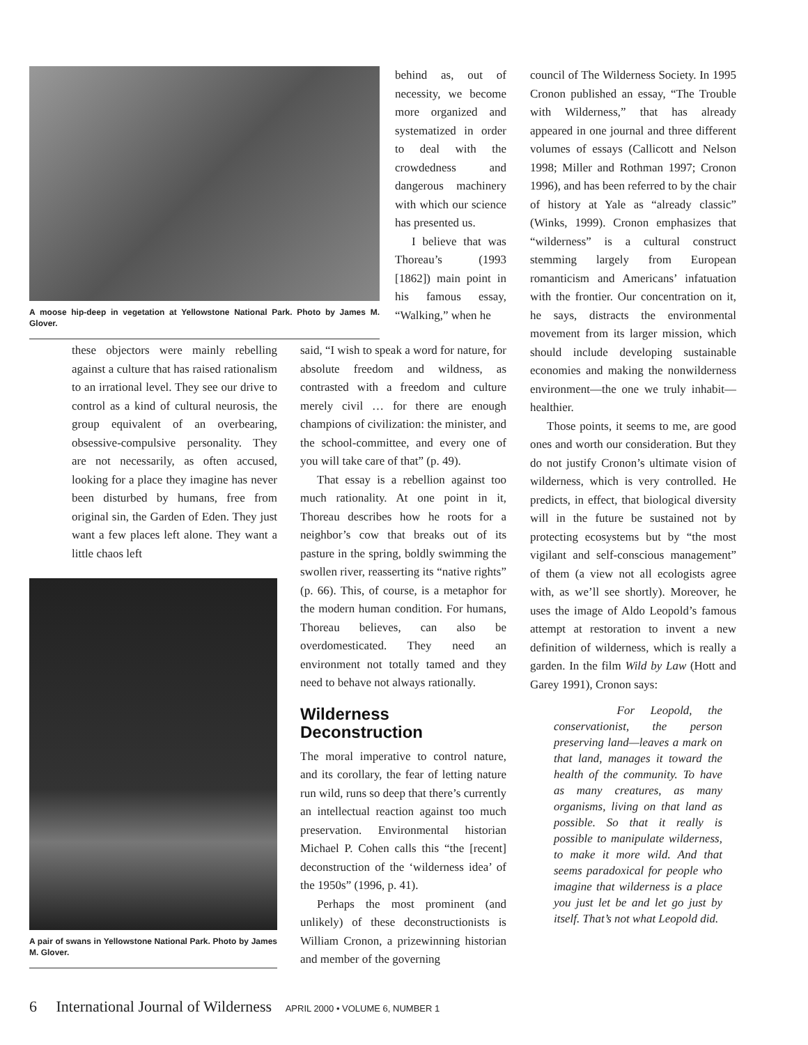A moose hip-deep in vegetation at Yellowstone National Park. Photo by James M. Glover.
behind as, out of necessity, we become more organized and systematized in order to deal with the crowdedness and dangerous machinery with which our science has presented us.
I believe that was Thoreau’s (1993 [1862]) main point in his famous essay, “Walking,” when he
these objectors were mainly rebelling against a culture that has raised rationalism to an irrational level. They see our drive to control as a kind of cultural neurosis, the group equivalent of an overbearing, obsessive-compulsive personality. They are not necessarily, as often accused, looking for a place they imagine has never been disturbed by humans, free from original sin, the Garden of Eden. They just want a few places left alone. They want a little chaos left
A pair of swans in Yellowstone National Park. Photo by James M. Glover.
said, “I wish to speak a word for nature, for absolute freedom and wildness, as contrasted with a freedom and culture merely civil … for there are enough champions of civilization: the minister, and the school-committee, and every one of you will take care of that” (p. 49).
That essay is a rebellion against too much rationality. At one point in it, Thoreau describes how he roots for a neighbor’s cow that breaks out of its pasture in the spring, boldly swimming the swollen river, reasserting its “native rights” (p. 66). This, of course, is a metaphor for the modern human condition. For humans, Thoreau believes, can also be overdomesticated. They need an environment not totally tamed and they need to behave not always rationally.
Wilderness Deconstruction
The moral imperative to control nature, and its corollary, the fear of letting nature run wild, runs so deep that there’s currently an intellectual reaction against too much preservation. Environmental historian Michael P. Cohen calls this “the [recent] deconstruction of the ‘wilderness idea’ of the 1950s” (1996, p. 41).
Perhaps the most prominent (and unlikely) of these deconstructionists is William Cronon, a prizewinning historian and member of the governing
council of The Wilderness Society. In 1995 Cronon published an essay, “The Trouble with Wilderness,” that has already appeared in one journal and three different volumes of essays (Callicott and Nelson 1998; Miller and Rothman 1997; Cronon 1996), and has been referred to by the chair of history at Yale as “already classic” (Winks, 1999). Cronon emphasizes that “wilderness” is a cultural construct stemming largely from European romanticism and Americans’ infatuation with the frontier. Our concentration on it, he says, distracts the environmental movement from its larger mission, which should include developing sustainable economies and making the nonwilderness environment—the one we truly inhabit—healthier.
Those points, it seems to me, are good ones and worth our consideration. But they do not justify Cronon’s ultimate vision of wilderness, which is very controlled. He predicts, in effect, that biological diversity will in the future be sustained not by protecting ecosystems but by “the most vigilant and self-conscious management” of them (a view not all ecologists agree with, as we’ll see shortly). Moreover, he uses the image of Aldo Leopold’s famous attempt at restoration to invent a new definition of wilderness, which is really a garden. In the film Wild by Law (Hott and Garey 1991), Cronon says:
For Leopold, the conservationist, the person preserving land—leaves a mark on that land, manages it toward the health of the community. To have as many creatures, as many organisms, living on that land as possible. So that it really is possible to manipulate wilderness, to make it more wild. And that seems paradoxical for people who imagine that wilderness is a place you just let be and let go just by itself. That’s not what Leopold did.
6 International Journal of Wilderness APRIL 2000 • VOLUME 6, NUMBER 1